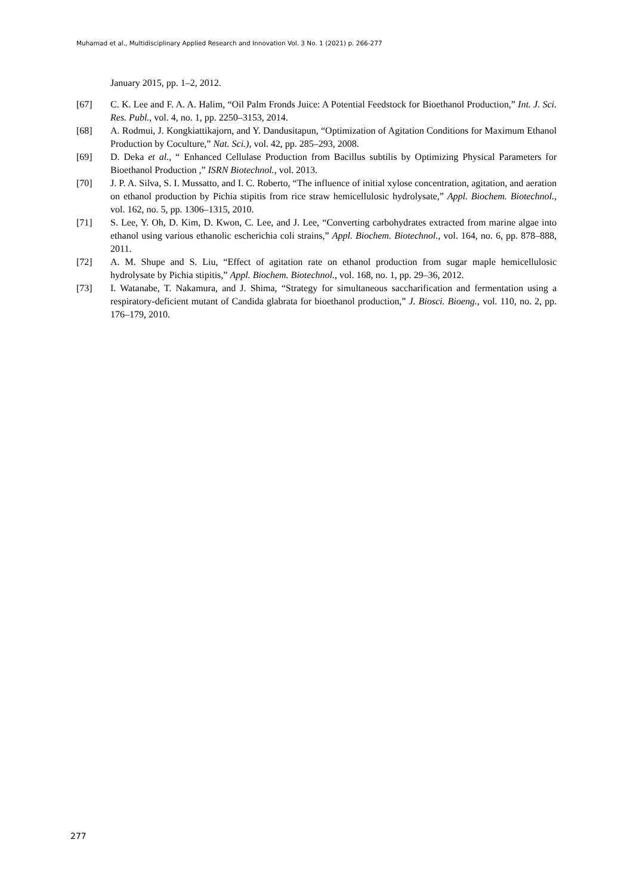Muhamad et al., Multidisciplinary Applied Research and Innovation Vol. 3 No. 1 (2021) p. 266-277
January 2015, pp. 1–2, 2012.
[67] C. K. Lee and F. A. A. Halim, “Oil Palm Fronds Juice: A Potential Feedstock for Bioethanol Production,” Int. J. Sci. Res. Publ., vol. 4, no. 1, pp. 2250–3153, 2014.
[68] A. Rodmui, J. Kongkiattikajorn, and Y. Dandusitapun, “Optimization of Agitation Conditions for Maximum Ethanol Production by Coculture,” Nat. Sci.), vol. 42, pp. 285–293, 2008.
[69] D. Deka et al., “ Enhanced Cellulase Production from Bacillus subtilis by Optimizing Physical Parameters for Bioethanol Production ,” ISRN Biotechnol., vol. 2013.
[70] J. P. A. Silva, S. I. Mussatto, and I. C. Roberto, “The influence of initial xylose concentration, agitation, and aeration on ethanol production by Pichia stipitis from rice straw hemicellulosic hydrolysate,” Appl. Biochem. Biotechnol., vol. 162, no. 5, pp. 1306–1315, 2010.
[71] S. Lee, Y. Oh, D. Kim, D. Kwon, C. Lee, and J. Lee, “Converting carbohydrates extracted from marine algae into ethanol using various ethanolic escherichia coli strains,” Appl. Biochem. Biotechnol., vol. 164, no. 6, pp. 878–888, 2011.
[72] A. M. Shupe and S. Liu, “Effect of agitation rate on ethanol production from sugar maple hemicellulosic hydrolysate by Pichia stipitis,” Appl. Biochem. Biotechnol., vol. 168, no. 1, pp. 29–36, 2012.
[73] I. Watanabe, T. Nakamura, and J. Shima, “Strategy for simultaneous saccharification and fermentation using a respiratory-deficient mutant of Candida glabrata for bioethanol production,” J. Biosci. Bioeng., vol. 110, no. 2, pp. 176–179, 2010.
277